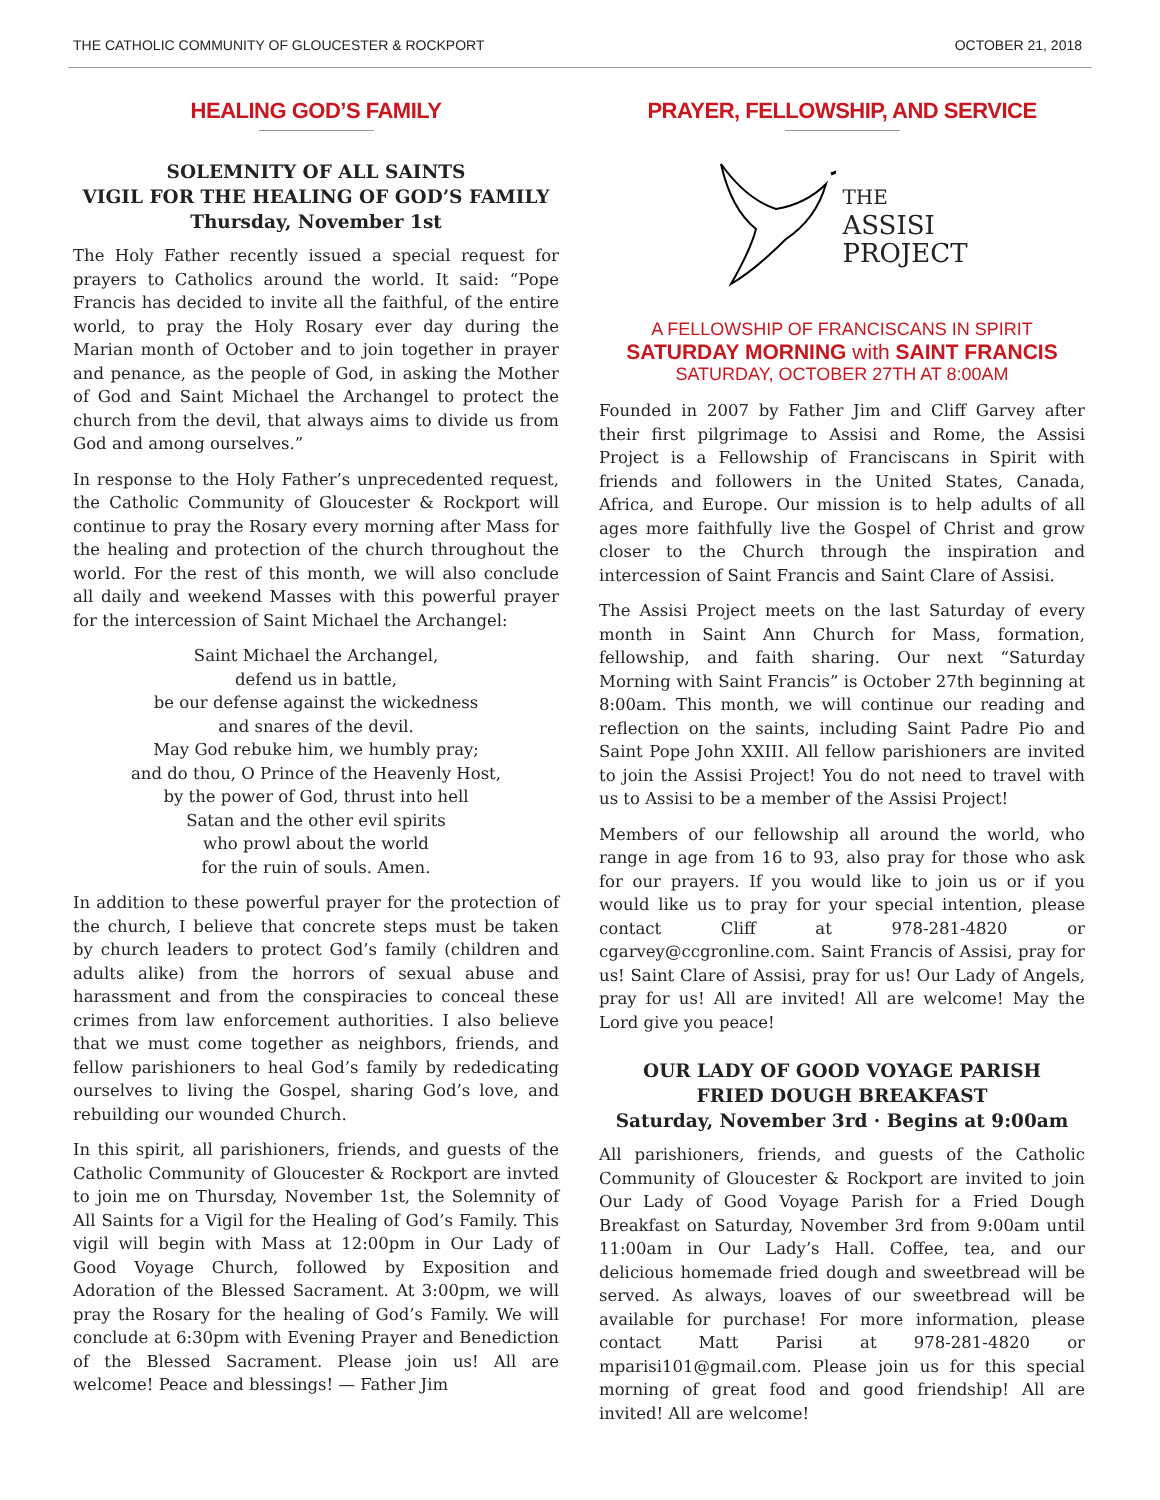THE CATHOLIC COMMUNITY OF GLOUCESTER & ROCKPORT OCTOBER 21, 2018
HEALING GOD’S FAMILY
SOLEMNITY OF ALL SAINTS
VIGIL FOR THE HEALING OF GOD’S FAMILY
Thursday, November 1st
The Holy Father recently issued a special request for prayers to Catholics around the world. It said: “Pope Francis has decided to invite all the faithful, of the entire world, to pray the Holy Rosary ever day during the Marian month of October and to join together in prayer and penance, as the people of God, in asking the Mother of God and Saint Michael the Archangel to protect the church from the devil, that always aims to divide us from God and among ourselves.”
In response to the Holy Father’s unprecedented request, the Catholic Community of Gloucester & Rockport will continue to pray the Rosary every morning after Mass for the healing and protection of the church throughout the world. For the rest of this month, we will also conclude all daily and weekend Masses with this powerful prayer for the intercession of Saint Michael the Archangel:
Saint Michael the Archangel,
defend us in battle,
be our defense against the wickedness
and snares of the devil.
May God rebuke him, we humbly pray;
and do thou, O Prince of the Heavenly Host,
by the power of God, thrust into hell
Satan and the other evil spirits
who prowl about the world
for the ruin of souls. Amen.
In addition to these powerful prayer for the protection of the church, I believe that concrete steps must be taken by church leaders to protect God’s family (children and adults alike) from the horrors of sexual abuse and harassment and from the conspiracies to conceal these crimes from law enforcement authorities. I also believe that we must come together as neighbors, friends, and fellow parishioners to heal God’s family by rededicating ourselves to living the Gospel, sharing God’s love, and rebuilding our wounded Church.
In this spirit, all parishioners, friends, and guests of the Catholic Community of Gloucester & Rockport are invted to join me on Thursday, November 1st, the Solemnity of All Saints for a Vigil for the Healing of God’s Family. This vigil will begin with Mass at 12:00pm in Our Lady of Good Voyage Church, followed by Exposition and Adoration of the Blessed Sacrament. At 3:00pm, we will pray the Rosary for the healing of God’s Family. We will conclude at 6:30pm with Evening Prayer and Benediction of the Blessed Sacrament. Please join us! All are welcome! Peace and blessings! — Father Jim
PRAYER, FELLOWSHIP, AND SERVICE
THE
ASSISI
PROJECT
A FELLOWSHIP OF FRANCISCANS IN SPIRIT
SATURDAY MORNING with SAINT FRANCIS
SATURDAY, OCTOBER 27TH AT 8:00AM
Founded in 2007 by Father Jim and Cliff Garvey after their first pilgrimage to Assisi and Rome, the Assisi Project is a Fellowship of Franciscans in Spirit with friends and followers in the United States, Canada, Africa, and Europe. Our mission is to help adults of all ages more faithfully live the Gospel of Christ and grow closer to the Church through the inspiration and intercession of Saint Francis and Saint Clare of Assisi.
The Assisi Project meets on the last Saturday of every month in Saint Ann Church for Mass, formation, fellowship, and faith sharing. Our next “Saturday Morning with Saint Francis” is October 27th beginning at 8:00am. This month, we will continue our reading and reflection on the saints, including Saint Padre Pio and Saint Pope John XXIII. All fellow parishioners are invited to join the Assisi Project! You do not need to travel with us to Assisi to be a member of the Assisi Project!
Members of our fellowship all around the world, who range in age from 16 to 93, also pray for those who ask for our prayers. If you would like to join us or if you would like us to pray for your special intention, please contact Cliff at 978-281-4820 or cgarvey@ccgronline.com. Saint Francis of Assisi, pray for us! Saint Clare of Assisi, pray for us! Our Lady of Angels, pray for us! All are invited! All are welcome! May the Lord give you peace!
OUR LADY OF GOOD VOYAGE PARISH
FRIED DOUGH BREAKFAST
Saturday, November 3rd · Begins at 9:00am
All parishioners, friends, and guests of the Catholic Community of Gloucester & Rockport are invited to join Our Lady of Good Voyage Parish for a Fried Dough Breakfast on Saturday, November 3rd from 9:00am until 11:00am in Our Lady’s Hall. Coffee, tea, and our delicious homemade fried dough and sweetbread will be served. As always, loaves of our sweetbread will be available for purchase! For more information, please contact Matt Parisi at 978-281-4820 or mparisi101@gmail.com. Please join us for this special morning of great food and good friendship! All are invited! All are welcome!